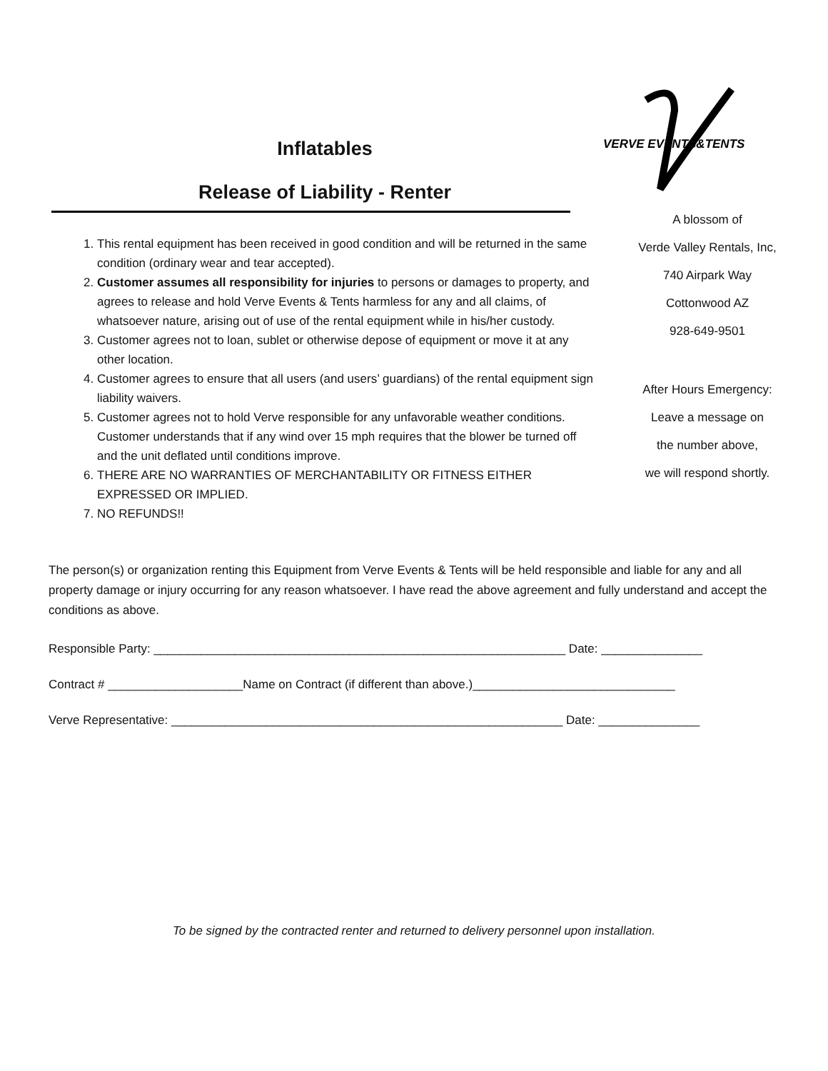Inflatables
Release of Liability - Renter
VERVE EVENTS&TENTS
1. This rental equipment has been received in good condition and will be returned in the same condition (ordinary wear and tear accepted).
2. Customer assumes all responsibility for injuries to persons or damages to property, and agrees to release and hold Verve Events & Tents harmless for any and all claims, of whatsoever nature, arising out of use of the rental equipment while in his/her custody.
3. Customer agrees not to loan, sublet or otherwise depose of equipment or move it at any other location.
4. Customer agrees to ensure that all users (and users’ guardians) of the rental equipment sign liability waivers.
5. Customer agrees not to hold Verve responsible for any unfavorable weather conditions. Customer understands that if any wind over 15 mph requires that the blower be turned off and the unit deflated until conditions improve.
6. THERE ARE NO WARRANTIES OF MERCHANTABILITY OR FITNESS EITHER EXPRESSED OR IMPLIED.
7. NO REFUNDS!!
A blossom of
Verde Valley Rentals, Inc,
740 Airpark Way
Cottonwood AZ
928-649-9501
After Hours Emergency:
Leave a message on
the number above,
we will respond shortly.
The person(s) or organization renting this Equipment from Verve Events & Tents will be held responsible and liable for any and all property damage or injury occurring for any reason whatsoever. I have read the above agreement and fully understand and accept the conditions as above.
Responsible Party: _____________________________________________________________ Date: _______________
Contract # ____________________Name on Contract (if different than above.)______________________________
Verve Representative: __________________________________________________________ Date: _______________
To be signed by the contracted renter and returned to delivery personnel upon installation.